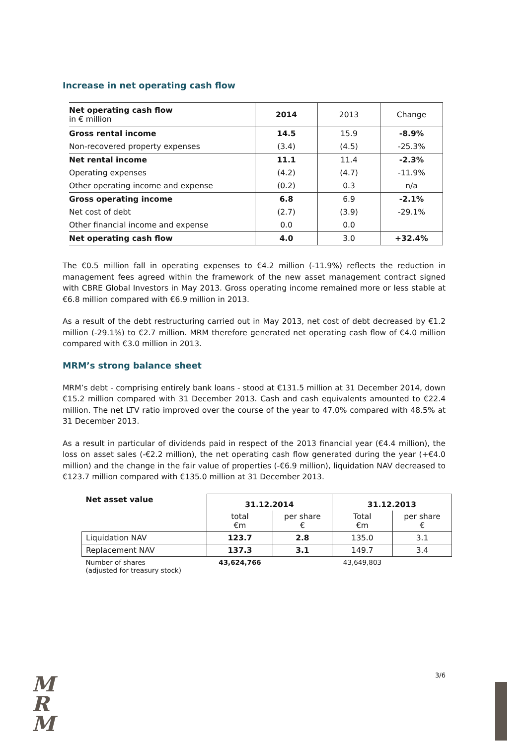Increase in net operating cash flow
| Net operating cash flow in € million | 2014 | 2013 | Change |
| Gross rental income | 14.5 | 15.9 | -8.9% |
| Non-recovered property expenses | (3.4) | (4.5) | -25.3% |
| Net rental income | 11.1 | 11.4 | -2.3% |
| Operating expenses | (4.2) | (4.7) | -11.9% |
| Other operating income and expense | (0.2) | 0.3 | n/a |
| Gross operating income | 6.8 | 6.9 | -2.1% |
| Net cost of debt | (2.7) | (3.9) | -29.1% |
| Other financial income and expense | 0.0 | 0.0 | |
| Net operating cash flow | 4.0 | 3.0 | +32.4% |
The €0.5 million fall in operating expenses to €4.2 million (-11.9%) reflects the reduction in management fees agreed within the framework of the new asset management contract signed with CBRE Global Investors in May 2013. Gross operating income remained more or less stable at €6.8 million compared with €6.9 million in 2013.
As a result of the debt restructuring carried out in May 2013, net cost of debt decreased by €1.2 million (-29.1%) to €2.7 million. MRM therefore generated net operating cash flow of €4.0 million compared with €3.0 million in 2013.
MRM’s strong balance sheet
MRM’s debt - comprising entirely bank loans - stood at €131.5 million at 31 December 2014, down €15.2 million compared with 31 December 2013. Cash and cash equivalents amounted to €22.4 million. The net LTV ratio improved over the course of the year to 47.0% compared with 48.5% at 31 December 2013.
As a result in particular of dividends paid in respect of the 2013 financial year (€4.4 million), the loss on asset sales (-€2.2 million), the net operating cash flow generated during the year (+€4.0 million) and the change in the fair value of properties (-€6.9 million), liquidation NAV decreased to €123.7 million compared with €135.0 million at 31 December 2013.
| Net asset value | 31.12.2014 | | 31.12.2013 | |
| | total €m | per share € | Total €m | per share € |
| Liquidation NAV | 123.7 | 2.8 | 135.0 | 3.1 |
| Replacement NAV | 137.3 | 3.1 | 149.7 | 3.4 |
| Number of shares (adjusted for treasury stock) | 43,624,766 | | 43,649,803 | |
3/6
M
R
M